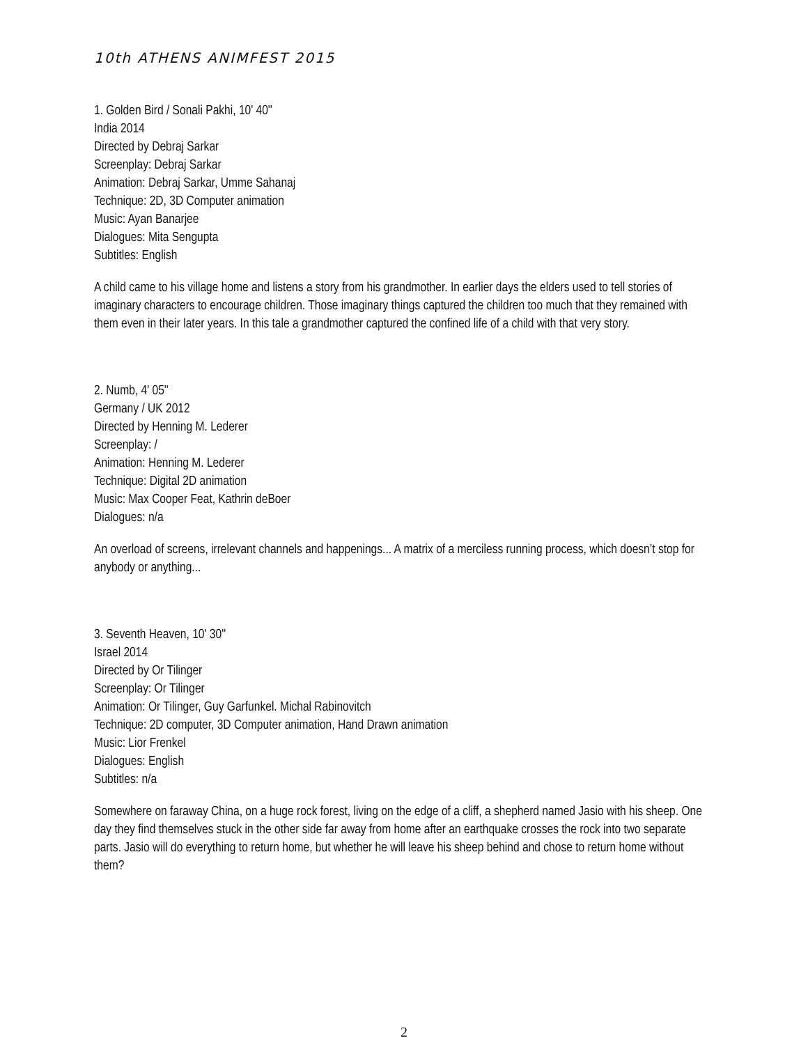10th ATHENS ANIMFEST 2015
1. Golden Bird / Sonali Pakhi, 10' 40''
India 2014
Directed by Debraj Sarkar
Screenplay: Debraj Sarkar
Animation: Debraj Sarkar, Umme Sahanaj
Technique: 2D, 3D Computer animation
Music: Ayan Banarjee
Dialogues: Mita Sengupta
Subtitles: English
A child came to his village home and listens a story from his grandmother. In earlier days the elders used to tell stories of imaginary characters to encourage children. Those imaginary things captured the children too much that they remained with them even in their later years. In this tale a grandmother captured the confined life of a child with that very story.
2. Numb, 4' 05''
Germany / UK 2012
Directed by Henning M. Lederer
Screenplay: /
Animation: Henning M. Lederer
Technique: Digital 2D animation
Music: Max Cooper Feat, Kathrin deBoer
Dialogues: n/a
An overload of screens, irrelevant channels and happenings... A matrix of a merciless running process, which doesn’t stop for anybody or anything...
3. Seventh Heaven, 10' 30''
Israel 2014
Directed by Or Tilinger
Screenplay: Or Tilinger
Animation: Or Tilinger, Guy Garfunkel. Michal Rabinovitch
Technique: 2D computer, 3D Computer animation, Hand Drawn animation
Music: Lior Frenkel
Dialogues: English
Subtitles: n/a
Somewhere on faraway China, on a huge rock forest, living on the edge of a cliff, a shepherd named Jasio with his sheep. One day they find themselves stuck in the other side far away from home after an earthquake crosses the rock into two separate parts. Jasio will do everything to return home, but whether he will leave his sheep behind and chose to return home without them?
2